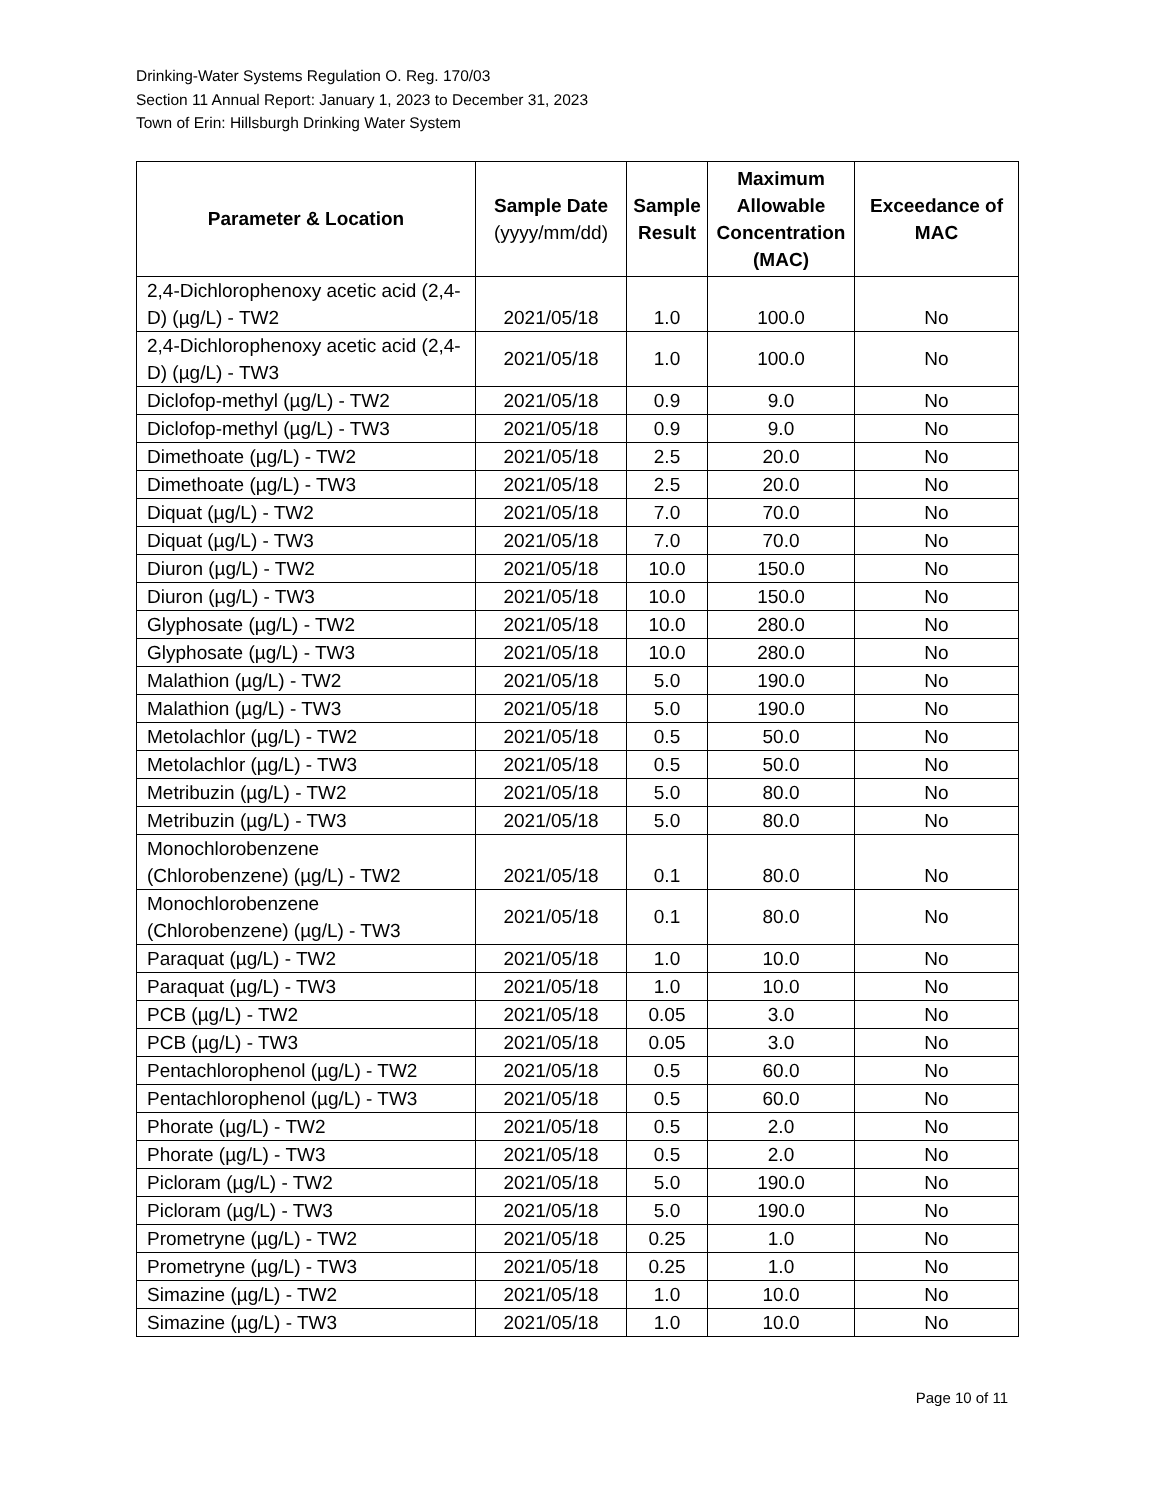Drinking-Water Systems Regulation O. Reg. 170/03
Section 11 Annual Report: January 1, 2023 to December 31, 2023
Town of Erin: Hillsburgh Drinking Water System
| Parameter & Location | Sample Date (yyyy/mm/dd) | Sample Result | Maximum Allowable Concentration (MAC) | Exceedance of MAC |
| --- | --- | --- | --- | --- |
| 2,4-Dichlorophenoxy acetic acid (2,4-D) (µg/L) - TW2 | 2021/05/18 | 1.0 | 100.0 | No |
| 2,4-Dichlorophenoxy acetic acid (2,4-D) (µg/L) - TW3 | 2021/05/18 | 1.0 | 100.0 | No |
| Diclofop-methyl (µg/L) - TW2 | 2021/05/18 | 0.9 | 9.0 | No |
| Diclofop-methyl (µg/L) - TW3 | 2021/05/18 | 0.9 | 9.0 | No |
| Dimethoate (µg/L) - TW2 | 2021/05/18 | 2.5 | 20.0 | No |
| Dimethoate (µg/L) - TW3 | 2021/05/18 | 2.5 | 20.0 | No |
| Diquat (µg/L) - TW2 | 2021/05/18 | 7.0 | 70.0 | No |
| Diquat (µg/L) - TW3 | 2021/05/18 | 7.0 | 70.0 | No |
| Diuron (µg/L) - TW2 | 2021/05/18 | 10.0 | 150.0 | No |
| Diuron (µg/L) - TW3 | 2021/05/18 | 10.0 | 150.0 | No |
| Glyphosate (µg/L) - TW2 | 2021/05/18 | 10.0 | 280.0 | No |
| Glyphosate (µg/L) - TW3 | 2021/05/18 | 10.0 | 280.0 | No |
| Malathion (µg/L) - TW2 | 2021/05/18 | 5.0 | 190.0 | No |
| Malathion (µg/L) - TW3 | 2021/05/18 | 5.0 | 190.0 | No |
| Metolachlor (µg/L) - TW2 | 2021/05/18 | 0.5 | 50.0 | No |
| Metolachlor (µg/L) - TW3 | 2021/05/18 | 0.5 | 50.0 | No |
| Metribuzin (µg/L) - TW2 | 2021/05/18 | 5.0 | 80.0 | No |
| Metribuzin (µg/L) - TW3 | 2021/05/18 | 5.0 | 80.0 | No |
| Monochlorobenzene (Chlorobenzene) (µg/L) - TW2 | 2021/05/18 | 0.1 | 80.0 | No |
| Monochlorobenzene (Chlorobenzene) (µg/L) - TW3 | 2021/05/18 | 0.1 | 80.0 | No |
| Paraquat (µg/L) - TW2 | 2021/05/18 | 1.0 | 10.0 | No |
| Paraquat (µg/L) - TW3 | 2021/05/18 | 1.0 | 10.0 | No |
| PCB (µg/L) - TW2 | 2021/05/18 | 0.05 | 3.0 | No |
| PCB (µg/L) - TW3 | 2021/05/18 | 0.05 | 3.0 | No |
| Pentachlorophenol (µg/L) - TW2 | 2021/05/18 | 0.5 | 60.0 | No |
| Pentachlorophenol (µg/L) - TW3 | 2021/05/18 | 0.5 | 60.0 | No |
| Phorate (µg/L) - TW2 | 2021/05/18 | 0.5 | 2.0 | No |
| Phorate (µg/L) - TW3 | 2021/05/18 | 0.5 | 2.0 | No |
| Picloram (µg/L) - TW2 | 2021/05/18 | 5.0 | 190.0 | No |
| Picloram (µg/L) - TW3 | 2021/05/18 | 5.0 | 190.0 | No |
| Prometryne (µg/L) - TW2 | 2021/05/18 | 0.25 | 1.0 | No |
| Prometryne (µg/L) - TW3 | 2021/05/18 | 0.25 | 1.0 | No |
| Simazine (µg/L) - TW2 | 2021/05/18 | 1.0 | 10.0 | No |
| Simazine (µg/L) - TW3 | 2021/05/18 | 1.0 | 10.0 | No |
Page 10 of 11